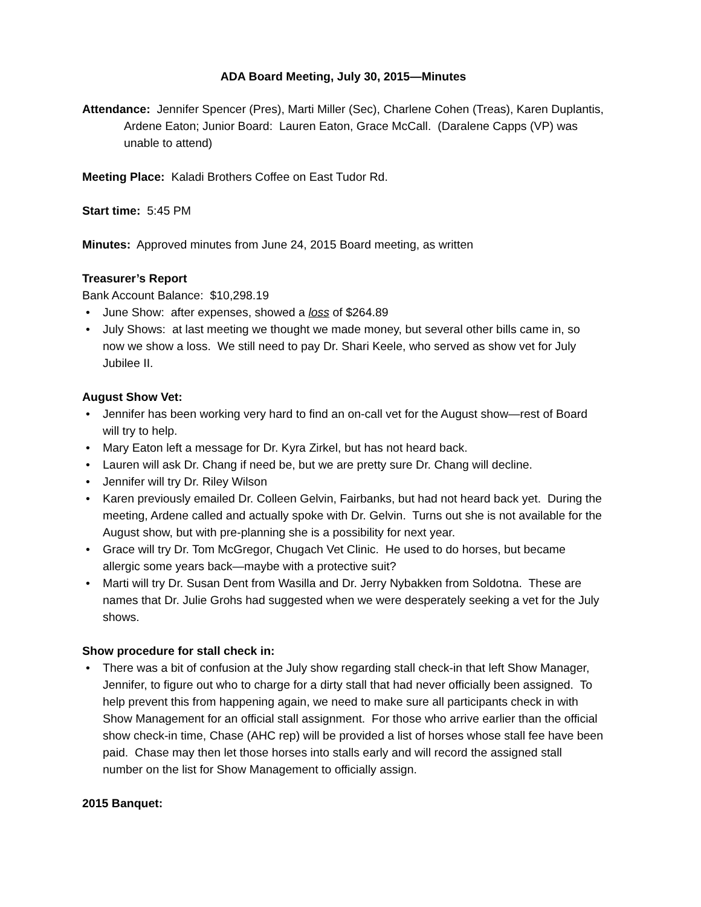ADA Board Meeting, July 30, 2015—Minutes
Attendance: Jennifer Spencer (Pres), Marti Miller (Sec), Charlene Cohen (Treas), Karen Duplantis, Ardene Eaton; Junior Board: Lauren Eaton, Grace McCall. (Daralene Capps (VP) was unable to attend)
Meeting Place: Kaladi Brothers Coffee on East Tudor Rd.
Start time: 5:45 PM
Minutes: Approved minutes from June 24, 2015 Board meeting, as written
Treasurer’s Report
Bank Account Balance: $10,298.19
• June Show: after expenses, showed a loss of $264.89
• July Shows: at last meeting we thought we made money, but several other bills came in, so now we show a loss. We still need to pay Dr. Shari Keele, who served as show vet for July Jubilee II.
August Show Vet:
• Jennifer has been working very hard to find an on-call vet for the August show—rest of Board will try to help.
• Mary Eaton left a message for Dr. Kyra Zirkel, but has not heard back.
• Lauren will ask Dr. Chang if need be, but we are pretty sure Dr. Chang will decline.
• Jennifer will try Dr. Riley Wilson
• Karen previously emailed Dr. Colleen Gelvin, Fairbanks, but had not heard back yet. During the meeting, Ardene called and actually spoke with Dr. Gelvin. Turns out she is not available for the August show, but with pre-planning she is a possibility for next year.
• Grace will try Dr. Tom McGregor, Chugach Vet Clinic. He used to do horses, but became allergic some years back—maybe with a protective suit?
• Marti will try Dr. Susan Dent from Wasilla and Dr. Jerry Nybakken from Soldotna. These are names that Dr. Julie Grohs had suggested when we were desperately seeking a vet for the July shows.
Show procedure for stall check in:
• There was a bit of confusion at the July show regarding stall check-in that left Show Manager, Jennifer, to figure out who to charge for a dirty stall that had never officially been assigned. To help prevent this from happening again, we need to make sure all participants check in with Show Management for an official stall assignment. For those who arrive earlier than the official show check-in time, Chase (AHC rep) will be provided a list of horses whose stall fee have been paid. Chase may then let those horses into stalls early and will record the assigned stall number on the list for Show Management to officially assign.
2015 Banquet: